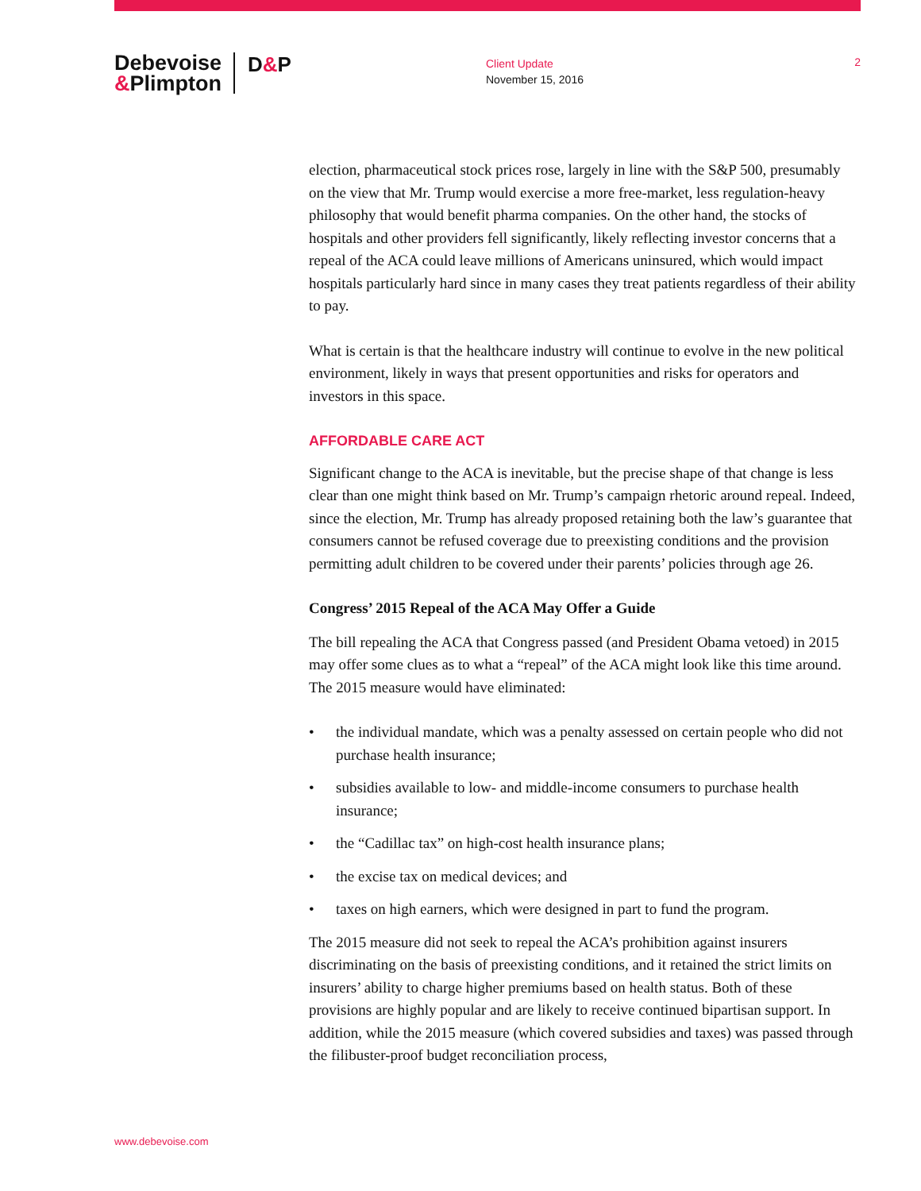Debevoise &Plimpton
D&P
Client Update
November 15, 2016
2
election, pharmaceutical stock prices rose, largely in line with the S&P 500, presumably on the view that Mr. Trump would exercise a more free-market, less regulation-heavy philosophy that would benefit pharma companies. On the other hand, the stocks of hospitals and other providers fell significantly, likely reflecting investor concerns that a repeal of the ACA could leave millions of Americans uninsured, which would impact hospitals particularly hard since in many cases they treat patients regardless of their ability to pay.
What is certain is that the healthcare industry will continue to evolve in the new political environment, likely in ways that present opportunities and risks for operators and investors in this space.
AFFORDABLE CARE ACT
Significant change to the ACA is inevitable, but the precise shape of that change is less clear than one might think based on Mr. Trump’s campaign rhetoric around repeal. Indeed, since the election, Mr. Trump has already proposed retaining both the law’s guarantee that consumers cannot be refused coverage due to preexisting conditions and the provision permitting adult children to be covered under their parents’ policies through age 26.
Congress’ 2015 Repeal of the ACA May Offer a Guide
The bill repealing the ACA that Congress passed (and President Obama vetoed) in 2015 may offer some clues as to what a “repeal” of the ACA might look like this time around. The 2015 measure would have eliminated:
• the individual mandate, which was a penalty assessed on certain people who did not purchase health insurance;
• subsidies available to low- and middle-income consumers to purchase health insurance;
• the “Cadillac tax” on high-cost health insurance plans;
• the excise tax on medical devices; and
• taxes on high earners, which were designed in part to fund the program.
The 2015 measure did not seek to repeal the ACA’s prohibition against insurers discriminating on the basis of preexisting conditions, and it retained the strict limits on insurers’ ability to charge higher premiums based on health status. Both of these provisions are highly popular and are likely to receive continued bipartisan support. In addition, while the 2015 measure (which covered subsidies and taxes) was passed through the filibuster-proof budget reconciliation process,
www.debevoise.com